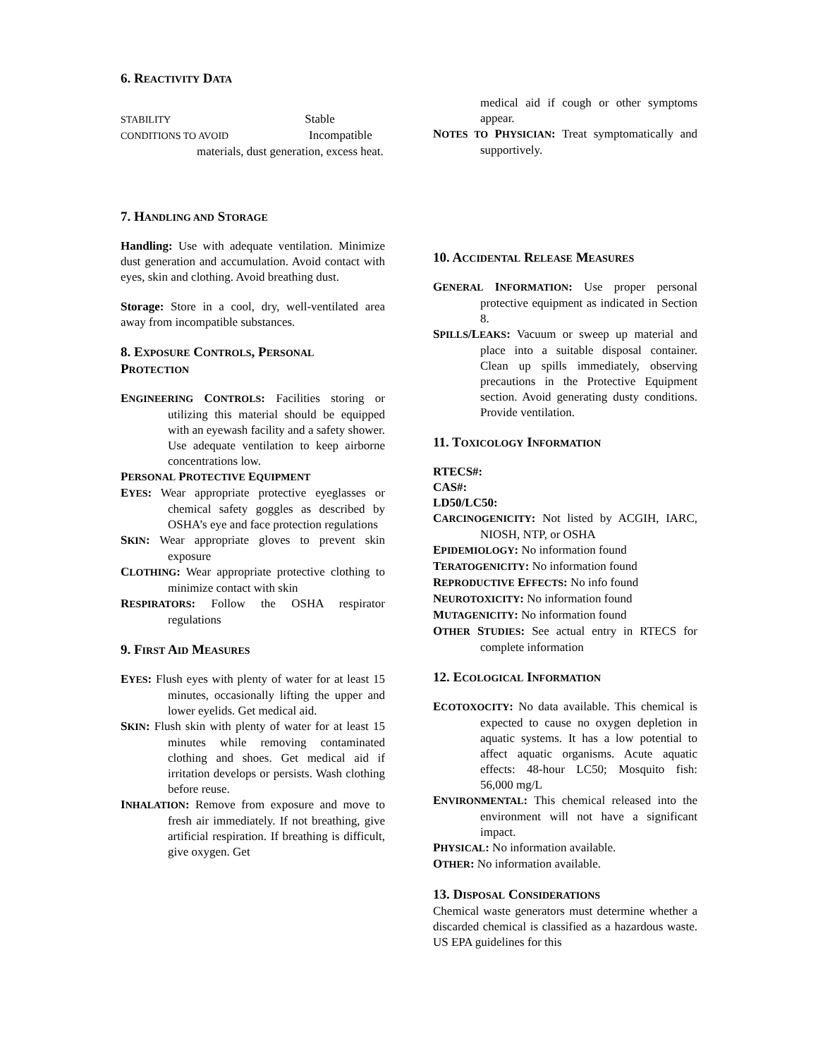6. REACTIVITY DATA
STABILITY Stable
CONDITIONS TO AVOID Incompatible
materials, dust generation, excess heat.
7. HANDLING AND STORAGE
Handling: Use with adequate ventilation. Minimize dust generation and accumulation. Avoid contact with eyes, skin and clothing. Avoid breathing dust.
Storage: Store in a cool, dry, well-ventilated area away from incompatible substances.
8. EXPOSURE CONTROLS, PERSONAL PROTECTION
ENGINEERING CONTROLS: Facilities storing or utilizing this material should be equipped with an eyewash facility and a safety shower. Use adequate ventilation to keep airborne concentrations low.
PERSONAL PROTECTIVE EQUIPMENT
EYES: Wear appropriate protective eyeglasses or chemical safety goggles as described by OSHA’s eye and face protection regulations
SKIN: Wear appropriate gloves to prevent skin exposure
CLOTHING: Wear appropriate protective clothing to minimize contact with skin
RESPIRATORS: Follow the OSHA respirator regulations
9. FIRST AID MEASURES
EYES: Flush eyes with plenty of water for at least 15 minutes, occasionally lifting the upper and lower eyelids. Get medical aid.
SKIN: Flush skin with plenty of water for at least 15 minutes while removing contaminated clothing and shoes. Get medical aid if irritation develops or persists. Wash clothing before reuse.
INHALATION: Remove from exposure and move to fresh air immediately. If not breathing, give artificial respiration. If breathing is difficult, give oxygen. Get
medical aid if cough or other symptoms appear.
NOTES TO PHYSICIAN: Treat symptomatically and supportively.
10. ACCIDENTAL RELEASE MEASURES
GENERAL INFORMATION: Use proper personal protective equipment as indicated in Section 8.
SPILLS/LEAKS: Vacuum or sweep up material and place into a suitable disposal container. Clean up spills immediately, observing precautions in the Protective Equipment section. Avoid generating dusty conditions. Provide ventilation.
11. TOXICOLOGY INFORMATION
RTECS#:
CAS#:
LD50/LC50:
CARCINOGENICITY: Not listed by ACGIH, IARC, NIOSH, NTP, or OSHA
EPIDEMIOLOGY: No information found
TERATOGENICITY: No information found
REPRODUCTIVE EFFECTS: No info found
NEUROTOXICITY: No information found
MUTAGENICITY: No information found
OTHER STUDIES: See actual entry in RTECS for complete information
12. ECOLOGICAL INFORMATION
ECOTOXOCITY: No data available. This chemical is expected to cause no oxygen depletion in aquatic systems. It has a low potential to affect aquatic organisms. Acute aquatic effects: 48-hour LC50; Mosquito fish: 56,000 mg/L
ENVIRONMENTAL: This chemical released into the environment will not have a significant impact.
PHYSICAL: No information available.
OTHER: No information available.
13. DISPOSAL CONSIDERATIONS
Chemical waste generators must determine whether a discarded chemical is classified as a hazardous waste. US EPA guidelines for this